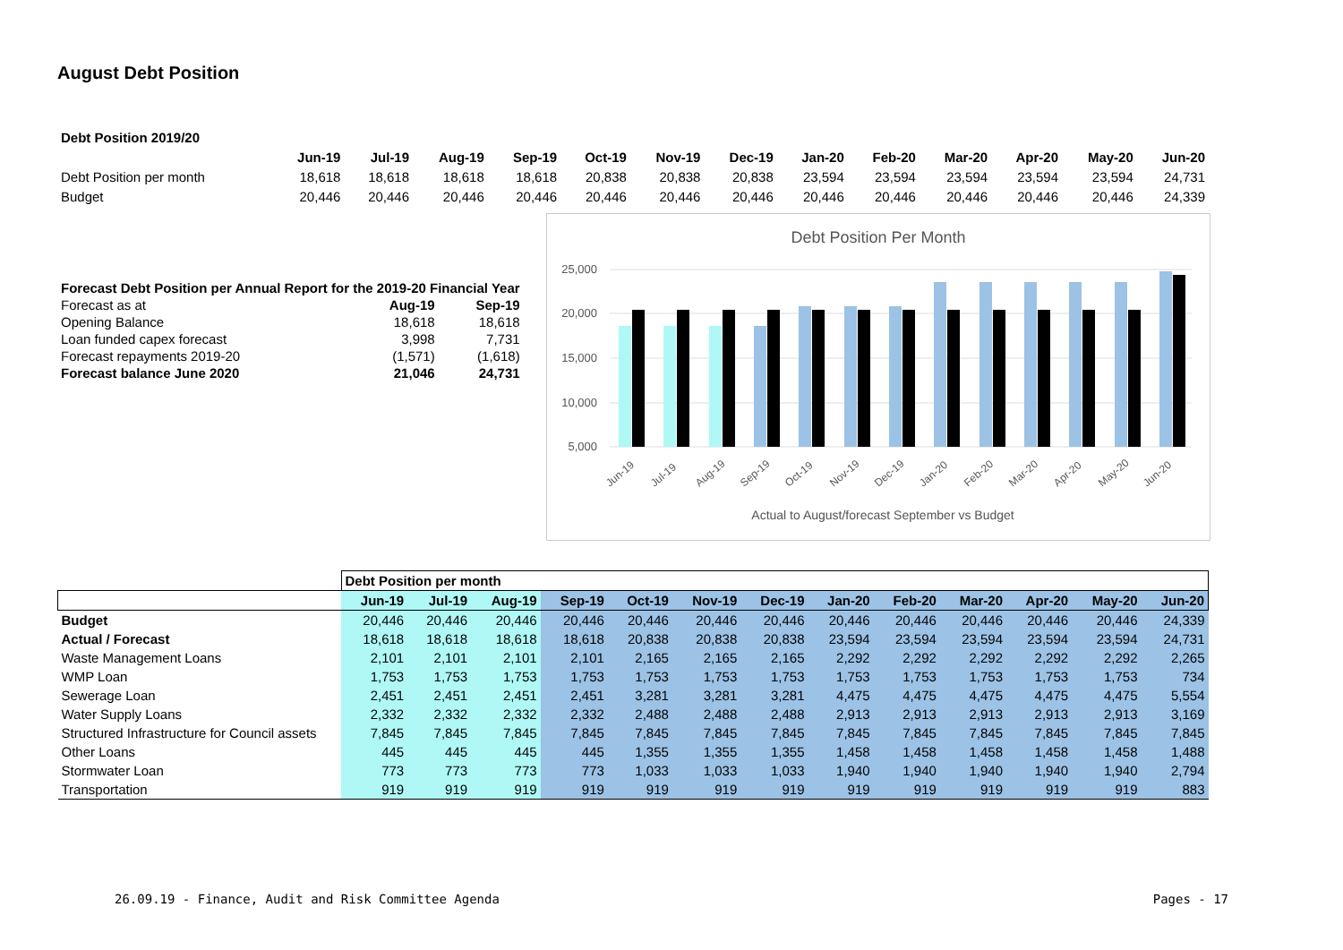August Debt Position
| Debt Position 2019/20 | | | | | | | | | | | | | |
| --- | --- | --- | --- | --- | --- | --- | --- | --- | --- | --- | --- | --- | --- |
| | Jun-19 | Jul-19 | Aug-19 | Sep-19 | Oct-19 | Nov-19 | Dec-19 | Jan-20 | Feb-20 | Mar-20 | Apr-20 | May-20 | Jun-20 |
| Debt Position per month | 18,618 | 18,618 | 18,618 | 18,618 | 20,838 | 20,838 | 20,838 | 23,594 | 23,594 | 23,594 | 23,594 | 23,594 | 24,731 |
| Budget | 20,446 | 20,446 | 20,446 | 20,446 | 20,446 | 20,446 | 20,446 | 20,446 | 20,446 | 20,446 | 20,446 | 20,446 | 24,339 |
| Forecast Debt Position per Annual Report for the 2019-20 Financial Year | | |
| --- | --- | --- |
| Forecast as at | Aug-19 | Sep-19 |
| Opening Balance | 18,618 | 18,618 |
| Loan funded capex forecast | 3,998 | 7,731 |
| Forecast repayments 2019-20 | (1,571) | (1,618) |
| Forecast balance June 2020 | 21,046 | 24,731 |
Debt Position Per Month
25,000
20,000
15,000
10,000
5,000
Jun-19
Jul-19
Aug-19
Sep-19
Oct-19
Nov-19
Dec-19
Jan-20
Feb-20
Mar-20
Apr-20
May-20
Jun-20
Actual to August/forecast September vs Budget
| | Debt Position per month | | | | | | | | | | | | |
| | Jun-19 | Jul-19 | Aug-19 | Sep-19 | Oct-19 | Nov-19 | Dec-19 | Jan-20 | Feb-20 | Mar-20 | Apr-20 | May-20 | Jun-20 |
| Budget | 20,446 | 20,446 | 20,446 | 20,446 | 20,446 | 20,446 | 20,446 | 20,446 | 20,446 | 20,446 | 20,446 | 20,446 | 24,339 |
| Actual / Forecast | 18,618 | 18,618 | 18,618 | 18,618 | 20,838 | 20,838 | 20,838 | 23,594 | 23,594 | 23,594 | 23,594 | 23,594 | 24,731 |
| Waste Management Loans | 2,101 | 2,101 | 2,101 | 2,101 | 2,165 | 2,165 | 2,165 | 2,292 | 2,292 | 2,292 | 2,292 | 2,292 | 2,265 |
| WMP Loan | 1,753 | 1,753 | 1,753 | 1,753 | 1,753 | 1,753 | 1,753 | 1,753 | 1,753 | 1,753 | 1,753 | 1,753 | 734 |
| Sewerage Loan | 2,451 | 2,451 | 2,451 | 2,451 | 3,281 | 3,281 | 3,281 | 4,475 | 4,475 | 4,475 | 4,475 | 4,475 | 5,554 |
| Water Supply Loans | 2,332 | 2,332 | 2,332 | 2,332 | 2,488 | 2,488 | 2,488 | 2,913 | 2,913 | 2,913 | 2,913 | 2,913 | 3,169 |
| Structured Infrastructure for Council assets | 7,845 | 7,845 | 7,845 | 7,845 | 7,845 | 7,845 | 7,845 | 7,845 | 7,845 | 7,845 | 7,845 | 7,845 | 7,845 |
| Other Loans | 445 | 445 | 445 | 445 | 1,355 | 1,355 | 1,355 | 1,458 | 1,458 | 1,458 | 1,458 | 1,458 | 1,488 |
| Stormwater Loan | 773 | 773 | 773 | 773 | 1,033 | 1,033 | 1,033 | 1,940 | 1,940 | 1,940 | 1,940 | 1,940 | 2,794 |
| Transportation | 919 | 919 | 919 | 919 | 919 | 919 | 919 | 919 | 919 | 919 | 919 | 919 | 883 |
26.09.19 - Finance, Audit and Risk Committee Agenda Pages - 17